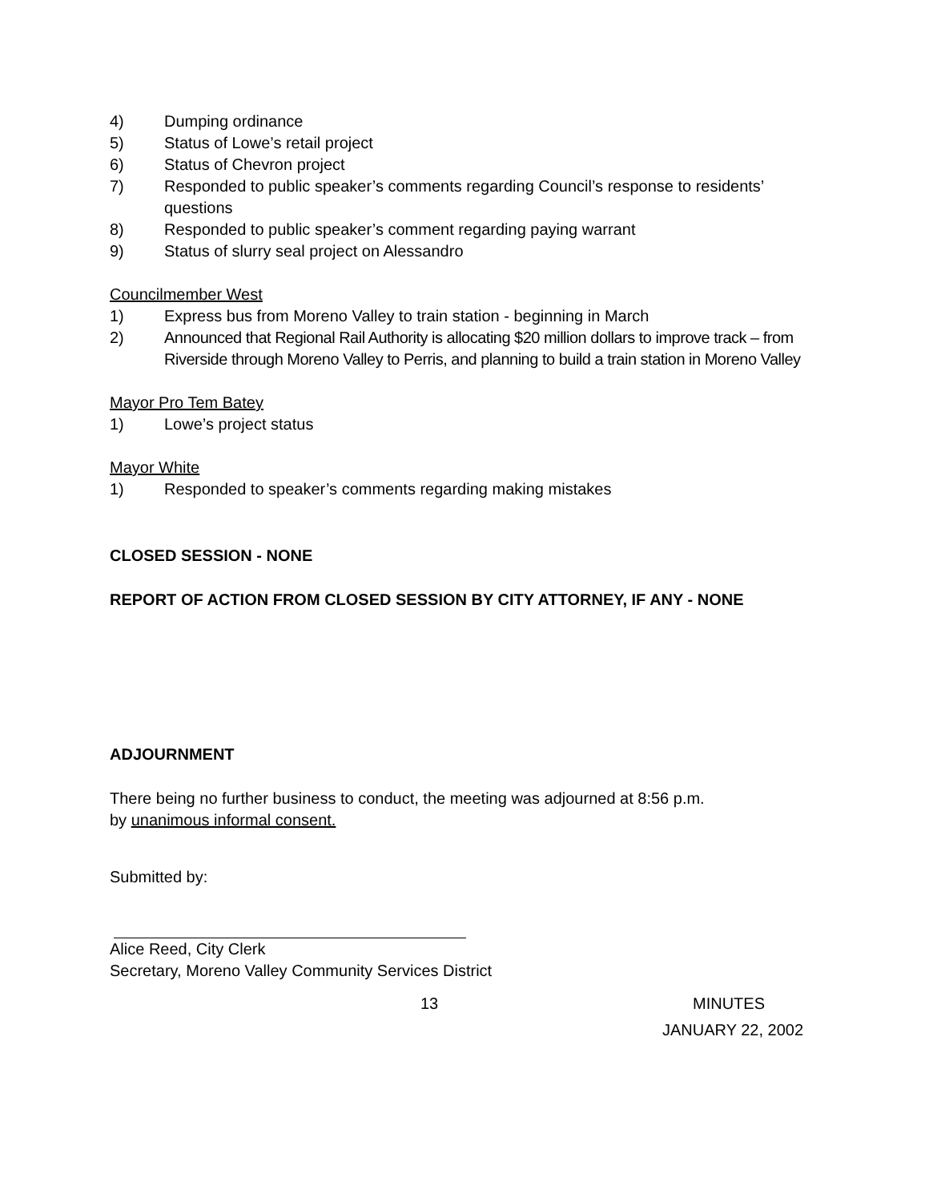4) Dumping ordinance
5) Status of Lowe’s retail project
6) Status of Chevron project
7) Responded to public speaker’s comments regarding Council’s response to residents’ questions
8) Responded to public speaker’s comment regarding paying warrant
9) Status of slurry seal project on Alessandro
Councilmember West
1) Express bus from Moreno Valley to train station - beginning in March
2) Announced that Regional Rail Authority is allocating $20 million dollars to improve track – from Riverside through Moreno Valley to Perris, and planning to build a train station in Moreno Valley
Mayor Pro Tem Batey
1) Lowe’s project status
Mayor White
1) Responded to speaker’s comments regarding making mistakes
CLOSED SESSION - NONE
REPORT OF ACTION FROM CLOSED SESSION BY CITY ATTORNEY, IF ANY - NONE
ADJOURNMENT
There being no further business to conduct, the meeting was adjourned at 8:56 p.m.
by unanimous informal consent.
Submitted by:
Alice Reed, City Clerk
Secretary, Moreno Valley Community Services District
13 MINUTES
JANUARY 22, 2002